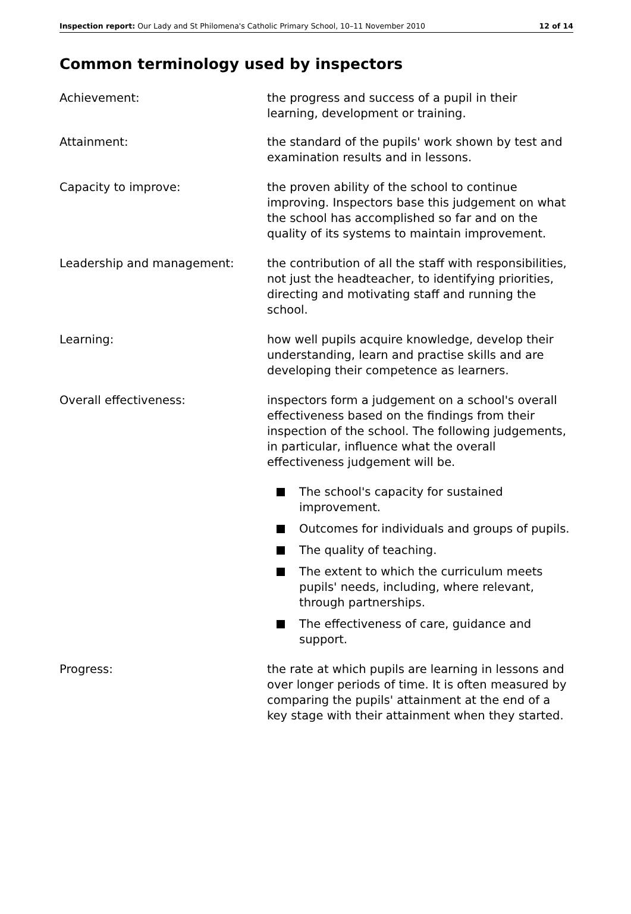Inspection report: Our Lady and St Philomena's Catholic Primary School, 10–11 November 2010
12 of 14
Common terminology used by inspectors
Achievement: the progress and success of a pupil in their learning, development or training.
Attainment: the standard of the pupils' work shown by test and examination results and in lessons.
Capacity to improve: the proven ability of the school to continue improving. Inspectors base this judgement on what the school has accomplished so far and on the quality of its systems to maintain improvement.
Leadership and management: the contribution of all the staff with responsibilities, not just the headteacher, to identifying priorities, directing and motivating staff and running the school.
Learning: how well pupils acquire knowledge, develop their understanding, learn and practise skills and are developing their competence as learners.
Overall effectiveness: inspectors form a judgement on a school's overall effectiveness based on the findings from their inspection of the school. The following judgements, in particular, influence what the overall effectiveness judgement will be.
The school's capacity for sustained improvement.
Outcomes for individuals and groups of pupils.
The quality of teaching.
The extent to which the curriculum meets pupils' needs, including, where relevant, through partnerships.
The effectiveness of care, guidance and support.
Progress: the rate at which pupils are learning in lessons and over longer periods of time. It is often measured by comparing the pupils' attainment at the end of a key stage with their attainment when they started.